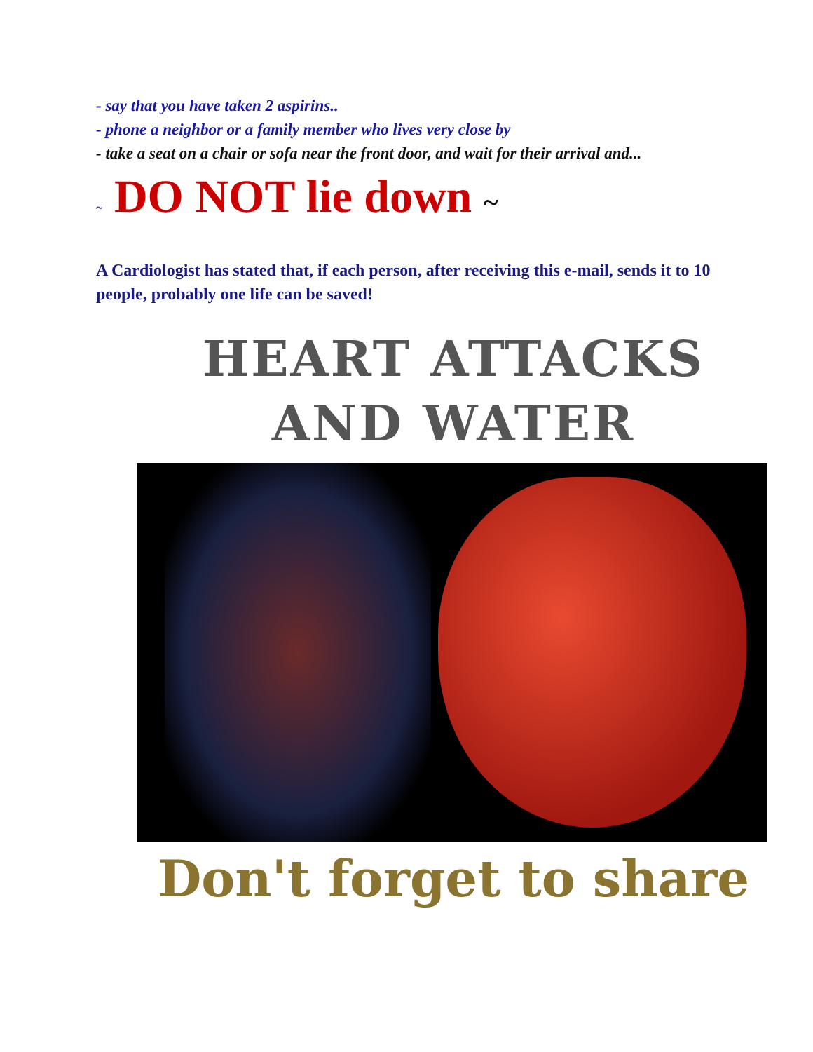- say that you have taken 2 aspirins..
- phone a neighbor or a family member who lives very close by
- take a seat on a chair or sofa near the front door, and wait for their arrival and...
~ DO NOT lie down ~
A Cardiologist has stated that, if each person, after receiving this e-mail, sends it to 10 people, probably one life can be saved!
HEART ATTACKS
AND WATER
Don't forget to share